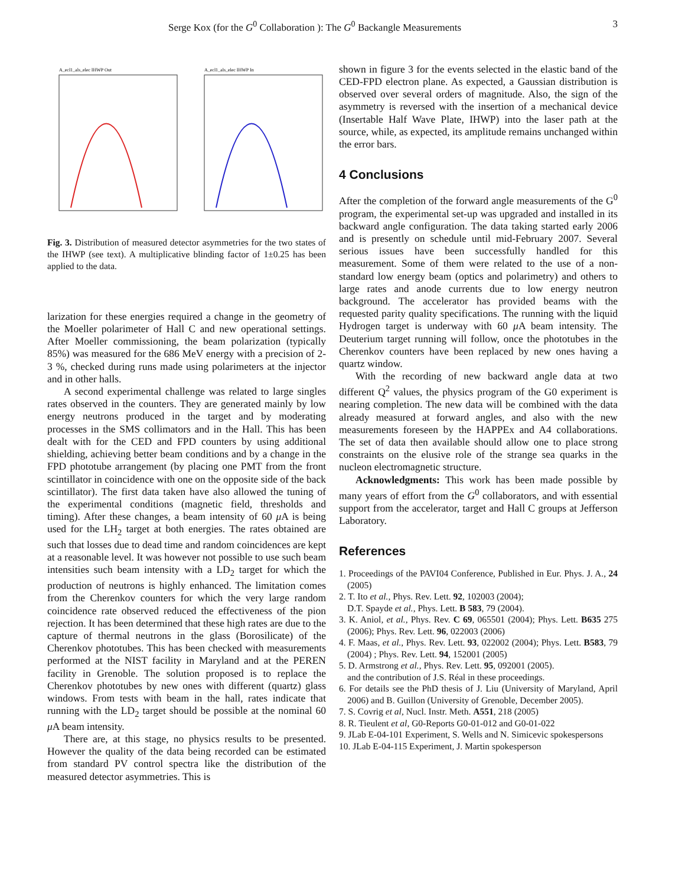Serge Kox (for the G<sup>0</sup> Collaboration ): The G<sup>0</sup> Backangle Measurements 3
A_ecl1_als_elec IHWP Out
A_ecl1_als_elec IHWP In
Fig. 3. Distribution of measured detector asymmetries for the two states of the IHWP (see text). A multiplicative blinding factor of 1±0.25 has been applied to the data.
larization for these energies required a change in the geometry of the Moeller polarimeter of Hall C and new operational settings. After Moeller commissioning, the beam polarization (typically 85%) was measured for the 686 MeV energy with a precision of 2-3 %, checked during runs made using polarimeters at the injector and in other halls.
A second experimental challenge was related to large singles rates observed in the counters. They are generated mainly by low energy neutrons produced in the target and by moderating processes in the SMS collimators and in the Hall. This has been dealt with for the CED and FPD counters by using additional shielding, achieving better beam conditions and by a change in the FPD phototube arrangement (by placing one PMT from the front scintillator in coincidence with one on the opposite side of the back scintillator). The first data taken have also allowed the tuning of the experimental conditions (magnetic field, thresholds and timing). After these changes, a beam intensity of 60 μ A is being used for the LH<sub>2</sub> target at both energies. The rates obtained are such that losses due to dead time and random coincidences are kept at a reasonable level. It was however not possible to use such beam intensities such beam intensity with a LD<sub>2</sub> target for which the production of neutrons is highly enhanced. The limitation comes from the Cherenkov counters for which the very large random coincidence rate observed reduced the effectiveness of the pion rejection. It has been determined that these high rates are due to the capture of thermal neutrons in the glass (Borosilicate) of the Cherenkov phototubes. This has been checked with measurements performed at the NIST facility in Maryland and at the PEREN facility in Grenoble. The solution proposed is to replace the Cherenkov phototubes by new ones with different (quartz) glass windows. From tests with beam in the hall, rates indicate that running with the LD<sub>2</sub> target should be possible at the nominal 60 μ A beam intensity.
There are, at this stage, no physics results to be presented. However the quality of the data being recorded can be estimated from standard PV control spectra like the distribution of the measured detector asymmetries. This is
shown in figure 3 for the events selected in the elastic band of the CED-FPD electron plane. As expected, a Gaussian distribution is observed over several orders of magnitude. Also, the sign of the asymmetry is reversed with the insertion of a mechanical device (Insertable Half Wave Plate, IHWP) into the laser path at the source, while, as expected, its amplitude remains unchanged within the error bars.
4 Conclusions
After the completion of the forward angle measurements of the G<sup>0</sup> program, the experimental set-up was upgraded and installed in its backward angle configuration. The data taking started early 2006 and is presently on schedule until mid-February 2007. Several serious issues have been successfully handled for this measurement. Some of them were related to the use of a non-standard low energy beam (optics and polarimetry) and others to large rates and anode currents due to low energy neutron background. The accelerator has provided beams with the requested parity quality specifications. The running with the liquid Hydrogen target is underway with 60 μ A beam intensity. The Deuterium target running will follow, once the phototubes in the Cherenkov counters have been replaced by new ones having a quartz window.
With the recording of new backward angle data at two different Q<sup>2</sup> values, the physics program of the G0 experiment is nearing completion. The new data will be combined with the data already measured at forward angles, and also with the new measurements foreseen by the HAPPEx and A4 collaborations. The set of data then available should allow one to place strong constraints on the elusive role of the strange sea quarks in the nucleon electromagnetic structure.
Acknowledgments: This work has been made possible by many years of effort from the G<sup>0</sup> collaborators, and with essential support from the accelerator, target and Hall C groups at Jefferson Laboratory.
References
1. Proceedings of the PAVI04 Conference, Published in Eur. Phys. J. A., 24 (2005)
2. T. Ito et al., Phys. Rev. Lett. 92, 102003 (2004);
D.T. Spayde et al., Phys. Lett. B 583, 79 (2004).
3. K. Aniol, et al., Phys. Rev. C 69, 065501 (2004); Phys. Lett. B635 275 (2006); Phys. Rev. Lett. 96, 022003 (2006)
4. F. Maas, et al., Phys. Rev. Lett. 93, 022002 (2004); Phys. Lett. B583, 79 (2004) ; Phys. Rev. Lett. 94, 152001 (2005)
5. D. Armstrong et al., Phys. Rev. Lett. 95, 092001 (2005).
and the contribution of J.S. Réal in these proceedings.
6. For details see the PhD thesis of J. Liu (University of Maryland, April 2006) and B. Guillon (University of Grenoble, December 2005).
7. S. Covrig et al, Nucl. Instr. Meth. A551, 218 (2005)
8. R. Tieulent et al, G0-Reports G0-01-012 and G0-01-022
9. JLab E-04-101 Experiment, S. Wells and N. Simicevic spokespersons
10. JLab E-04-115 Experiment, J. Martin spokesperson